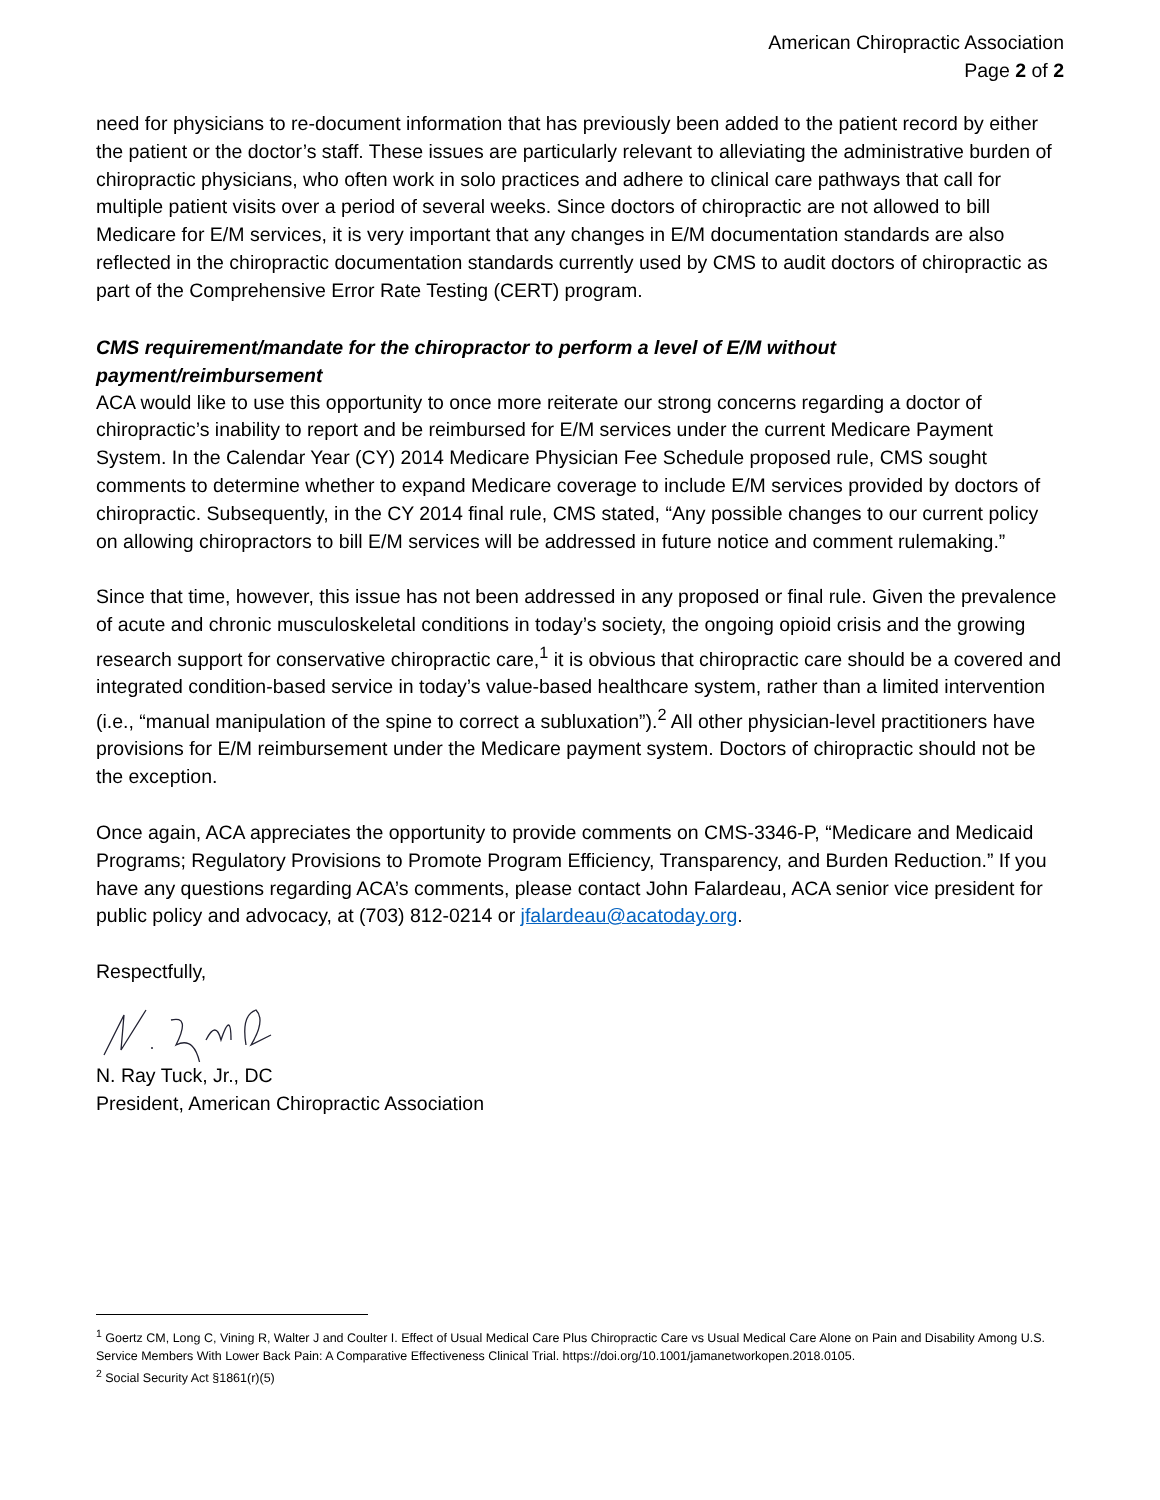American Chiropractic Association
Page 2 of 2
need for physicians to re-document information that has previously been added to the patient record by either the patient or the doctor’s staff. These issues are particularly relevant to alleviating the administrative burden of chiropractic physicians, who often work in solo practices and adhere to clinical care pathways that call for multiple patient visits over a period of several weeks. Since doctors of chiropractic are not allowed to bill Medicare for E/M services, it is very important that any changes in E/M documentation standards are also reflected in the chiropractic documentation standards currently used by CMS to audit doctors of chiropractic as part of the Comprehensive Error Rate Testing (CERT) program.
CMS requirement/mandate for the chiropractor to perform a level of E/M without payment/reimbursement
ACA would like to use this opportunity to once more reiterate our strong concerns regarding a doctor of chiropractic’s inability to report and be reimbursed for E/M services under the current Medicare Payment System. In the Calendar Year (CY) 2014 Medicare Physician Fee Schedule proposed rule, CMS sought comments to determine whether to expand Medicare coverage to include E/M services provided by doctors of chiropractic. Subsequently, in the CY 2014 final rule, CMS stated, “Any possible changes to our current policy on allowing chiropractors to bill E/M services will be addressed in future notice and comment rulemaking.”
Since that time, however, this issue has not been addressed in any proposed or final rule. Given the prevalence of acute and chronic musculoskeletal conditions in today’s society, the ongoing opioid crisis and the growing research support for conservative chiropractic care,<sup>1</sup> it is obvious that chiropractic care should be a covered and integrated condition-based service in today’s value-based healthcare system, rather than a limited intervention (i.e., “manual manipulation of the spine to correct a subluxation”).<sup>2</sup> All other physician-level practitioners have provisions for E/M reimbursement under the Medicare payment system. Doctors of chiropractic should not be the exception.
Once again, ACA appreciates the opportunity to provide comments on CMS-3346-P, “Medicare and Medicaid Programs; Regulatory Provisions to Promote Program Efficiency, Transparency, and Burden Reduction.” If you have any questions regarding ACA’s comments, please contact John Falardeau, ACA senior vice president for public policy and advocacy, at (703) 812-0214 or jfalardeau@acatoday.org.
Respectfully,
N. Ray Tuck, Jr., DC
President, American Chiropractic Association
<sup>1</sup> Goertz CM, Long C, Vining R, Walter J and Coulter I. Effect of Usual Medical Care Plus Chiropractic Care vs Usual Medical Care Alone on Pain and Disability Among U.S. Service Members With Lower Back Pain: A Comparative Effectiveness Clinical Trial. https://doi.org/10.1001/jamanetworkopen.2018.0105.
<sup>2</sup> Social Security Act §1861(r)(5)